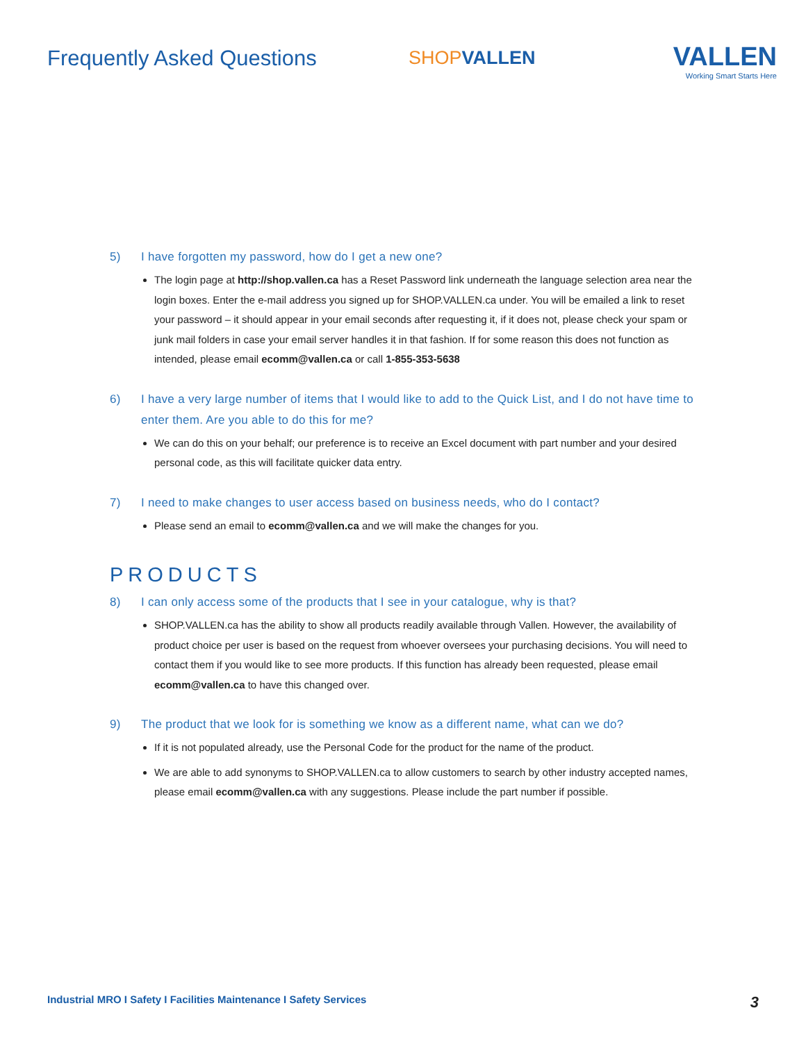Frequently Asked Questions SHOP VALLEN
VALLEN
Working Smart Starts Here
5) I have forgotten my password, how do I get a new one?
The login page at http://shop.vallen.ca has a Reset Password link underneath the language selection area near the login boxes. Enter the e-mail address you signed up for SHOP.VALLEN.ca under. You will be emailed a link to reset your password – it should appear in your email seconds after requesting it, if it does not, please check your spam or junk mail folders in case your email server handles it in that fashion. If for some reason this does not function as intended, please email ecomm@vallen.ca or call 1-855-353-5638
6) I have a very large number of items that I would like to add to the Quick List, and I do not have time to enter them. Are you able to do this for me?
We can do this on your behalf; our preference is to receive an Excel document with part number and your desired personal code, as this will facilitate quicker data entry.
7) I need to make changes to user access based on business needs, who do I contact?
Please send an email to ecomm@vallen.ca and we will make the changes for you.
PRODUCTS
8) I can only access some of the products that I see in your catalogue, why is that?
SHOP.VALLEN.ca has the ability to show all products readily available through Vallen. However, the availability of product choice per user is based on the request from whoever oversees your purchasing decisions. You will need to contact them if you would like to see more products. If this function has already been requested, please email ecomm@vallen.ca to have this changed over.
9) The product that we look for is something we know as a different name, what can we do?
If it is not populated already, use the Personal Code for the product for the name of the product.
We are able to add synonyms to SHOP.VALLEN.ca to allow customers to search by other industry accepted names, please email ecomm@vallen.ca with any suggestions. Please include the part number if possible.
Industrial MRO I Safety I Facilities Maintenance I Safety Services 3